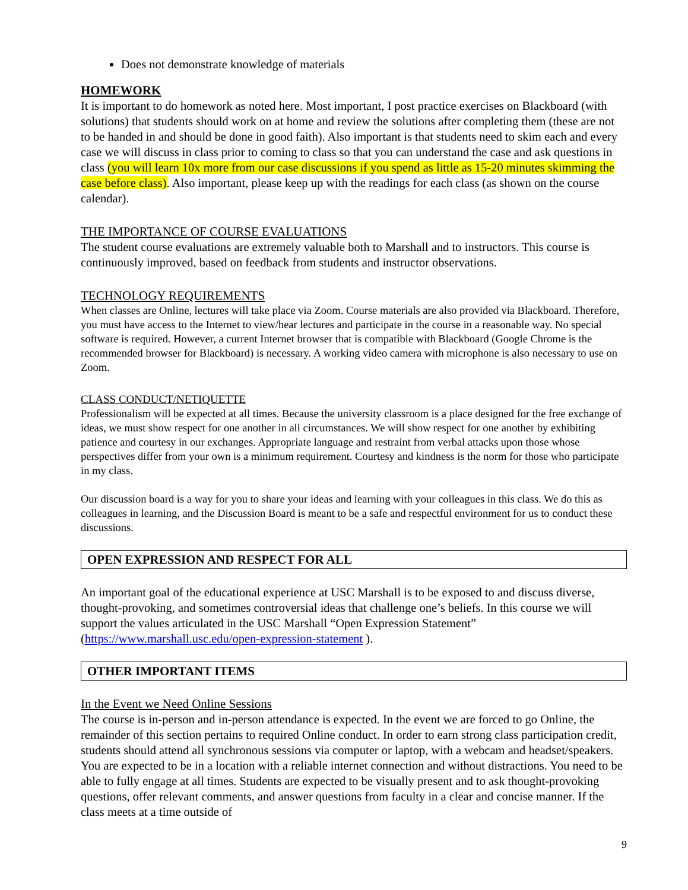Does not demonstrate knowledge of materials
HOMEWORK
It is important to do homework as noted here. Most important, I post practice exercises on Blackboard (with solutions) that students should work on at home and review the solutions after completing them (these are not to be handed in and should be done in good faith). Also important is that students need to skim each and every case we will discuss in class prior to coming to class so that you can understand the case and ask questions in class (you will learn 10x more from our case discussions if you spend as little as 15-20 minutes skimming the case before class). Also important, please keep up with the readings for each class (as shown on the course calendar).
THE IMPORTANCE OF COURSE EVALUATIONS
The student course evaluations are extremely valuable both to Marshall and to instructors. This course is continuously improved, based on feedback from students and instructor observations.
TECHNOLOGY REQUIREMENTS
When classes are Online, lectures will take place via Zoom. Course materials are also provided via Blackboard. Therefore, you must have access to the Internet to view/hear lectures and participate in the course in a reasonable way. No special software is required. However, a current Internet browser that is compatible with Blackboard (Google Chrome is the recommended browser for Blackboard) is necessary. A working video camera with microphone is also necessary to use on Zoom.
CLASS CONDUCT/NETIQUETTE
Professionalism will be expected at all times. Because the university classroom is a place designed for the free exchange of ideas, we must show respect for one another in all circumstances. We will show respect for one another by exhibiting patience and courtesy in our exchanges. Appropriate language and restraint from verbal attacks upon those whose perspectives differ from your own is a minimum requirement. Courtesy and kindness is the norm for those who participate in my class.
Our discussion board is a way for you to share your ideas and learning with your colleagues in this class. We do this as colleagues in learning, and the Discussion Board is meant to be a safe and respectful environment for us to conduct these discussions.
OPEN EXPRESSION AND RESPECT FOR ALL
An important goal of the educational experience at USC Marshall is to be exposed to and discuss diverse, thought-provoking, and sometimes controversial ideas that challenge one’s beliefs. In this course we will support the values articulated in the USC Marshall “Open Expression Statement” (https://www.marshall.usc.edu/open-expression-statement ).
OTHER IMPORTANT ITEMS
In the Event we Need Online Sessions
The course is in-person and in-person attendance is expected. In the event we are forced to go Online, the remainder of this section pertains to required Online conduct. In order to earn strong class participation credit, students should attend all synchronous sessions via computer or laptop, with a webcam and headset/speakers. You are expected to be in a location with a reliable internet connection and without distractions. You need to be able to fully engage at all times. Students are expected to be visually present and to ask thought-provoking questions, offer relevant comments, and answer questions from faculty in a clear and concise manner. If the class meets at a time outside of
9